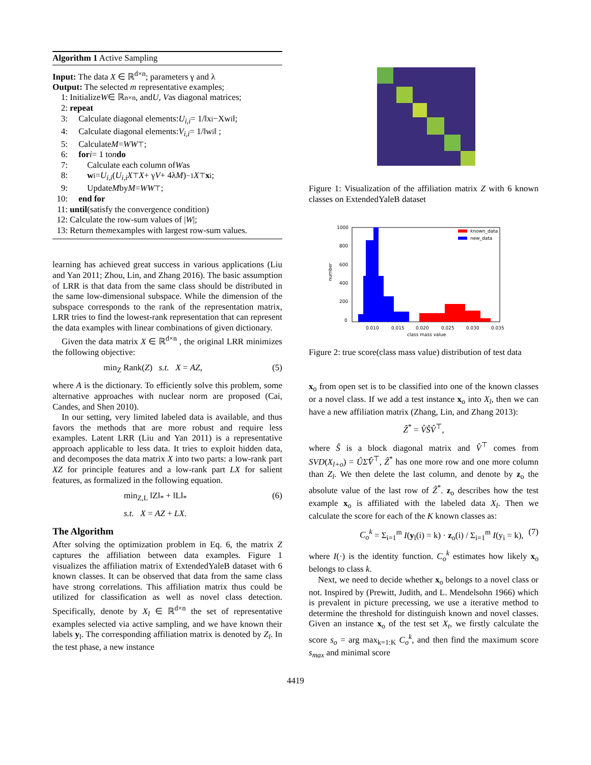Algorithm 1 Active Sampling
Input: The data X ∈ ℝ<sup>d×n</sup>; parameters γ and λ
Output: The selected m representative examples;
1: Initialize W ∈ ℝ<sup>n×n</sup>, and U, V as diagonal matrices;
2: repeat
3: Calculate diagonal elements: U<sub>i,i</sub> = 1/‖x<sub>i</sub>−Xw<sub>i</sub>‖;
4: Calculate diagonal elements: V<sub>i,i</sub> = 1/‖w<sup>i</sup>‖ ;
5: Calculate M = WW<sup>⊤</sup>;
6: for i = 1 to n do
7: Calculate each column of W as
8: w<sub>i</sub> = U<sub>i,i</sub> (U<sub>i,i</sub>X<sup>⊤</sup> X + γ V + 4λ M)<sup>−1</sup> X<sup>⊤</sup> x<sub>i</sub>;
9: Update M by M = WW<sup>⊤</sup>;
10: end for
11: until (satisfy the convergence condition)
12: Calculate the row-sum values of | W |;
13: Return the m examples with largest row-sum values.
learning has achieved great success in various applications (Liu and Yan 2011; Zhou, Lin, and Zhang 2016). The basic assumption of LRR is that data from the same class should be distributed in the same low-dimensional subspace. While the dimension of the subspace corresponds to the rank of the representation matrix, LRR tries to find the lowest-rank representation that can represent the data examples with linear combinations of given dictionary.
Given the data matrix X ∈ ℝ<sup>d×n</sup> , the original LRR minimizes the following objective:
min<sub>Z</sub> Rank(Z) s.t. X = AZ, (5)
where A is the dictionary. To efficiently solve this problem, some alternative approaches with nuclear norm are proposed (Cai, Candes, and Shen 2010).
In our setting, very limited labeled data is available, and thus favors the methods that are more robust and require less examples. Latent LRR (Liu and Yan 2011) is a representative approach applicable to less data. It tries to exploit hidden data, and decomposes the data matrix X into two parts: a low-rank part XZ for principle features and a low-rank part LX for salient features, as formalized in the following equation.
min<sub>Z,L</sub> ‖Z‖<sub>*</sub> + ‖L‖<sub>*</sub> (6)
s.t. X = AZ + LX.
The Algorithm
After solving the optimization problem in Eq. 6, the matrix Z captures the affiliation between data examples. Figure 1 visualizes the affiliation matrix of ExtendedYaleB dataset with 6 known classes. It can be observed that data from the same class have strong correlations. This affiliation matrix thus could be utilized for classification as well as novel class detection. Specifically, denote by X<sub>l</sub> ∈ ℝ<sup>d×n</sup> the set of representative examples selected via active sampling, and we have known their labels y<sub>l</sub>. The corresponding affiliation matrix is denoted by Z<sub>l</sub>. In the test phase, a new instance
Figure 1: Visualization of the affiliation matrix Z with 6 known classes on ExtendedYaleB dataset
1000
800
600
400
200
0
number
known_data
new_data
0.010
0.015
0.020
0.025
0.030
0.035
class mass value
Figure 2: true score(class mass value) distribution of test data
x<sub>o</sub> from open set is to be classified into one of the known classes or a novel class. If we add a test instance x<sub>o</sub> into X<sub>l</sub>, then we can have a new affiliation matrix (Zhang, Lin, and Zhang 2013):
Ẑ<sup>*</sup> = V̂ŜV̂<sup>⊤</sup>,
where Ŝ is a block diagonal matrix and V̂<sup>⊤</sup> comes from SVD(X<sub>l+o</sub>) = ÛΣ̂V̂<sup>⊤</sup>, Ẑ<sup>*</sup> has one more row and one more column than Z<sub>l</sub>. We then delete the last column, and denote by z<sub>o</sub> the absolute value of the last row of Ẑ<sup>*</sup>. z<sub>o</sub> describes how the test example x<sub>o</sub> is affiliated with the labeled data X<sub>l</sub>. Then we calculate the score for each of the K known classes as:
C<sub>o</sub><sup>k</sup> = Σ<sub>i=1</sub><sup>m</sup> I(y<sub>l</sub>(i) = k) · z<sub>o</sub>(i) / Σ<sub>i=1</sub><sup>m</sup> I(y<sub>i</sub> = k), (7)
where I(·) is the identity function. C<sub>o</sub><sup>k</sup> estimates how likely x<sub>o</sub> belongs to class k.
Next, we need to decide whether x<sub>o</sub> belongs to a novel class or not. Inspired by (Prewitt, Judith, and L. Mendelsohn 1966) which is prevalent in picture precessing, we use a iterative method to determine the threshold for distinguish known and novel classes. Given an instance x<sub>o</sub> of the test set X<sub>t</sub>, we firstly calculate the score s<sub>o</sub> = arg max<sub>k=1:K</sub> C<sub>o</sub><sup>k</sup>, and then find the maximum score s<sub>max</sub> and minimal score
4419